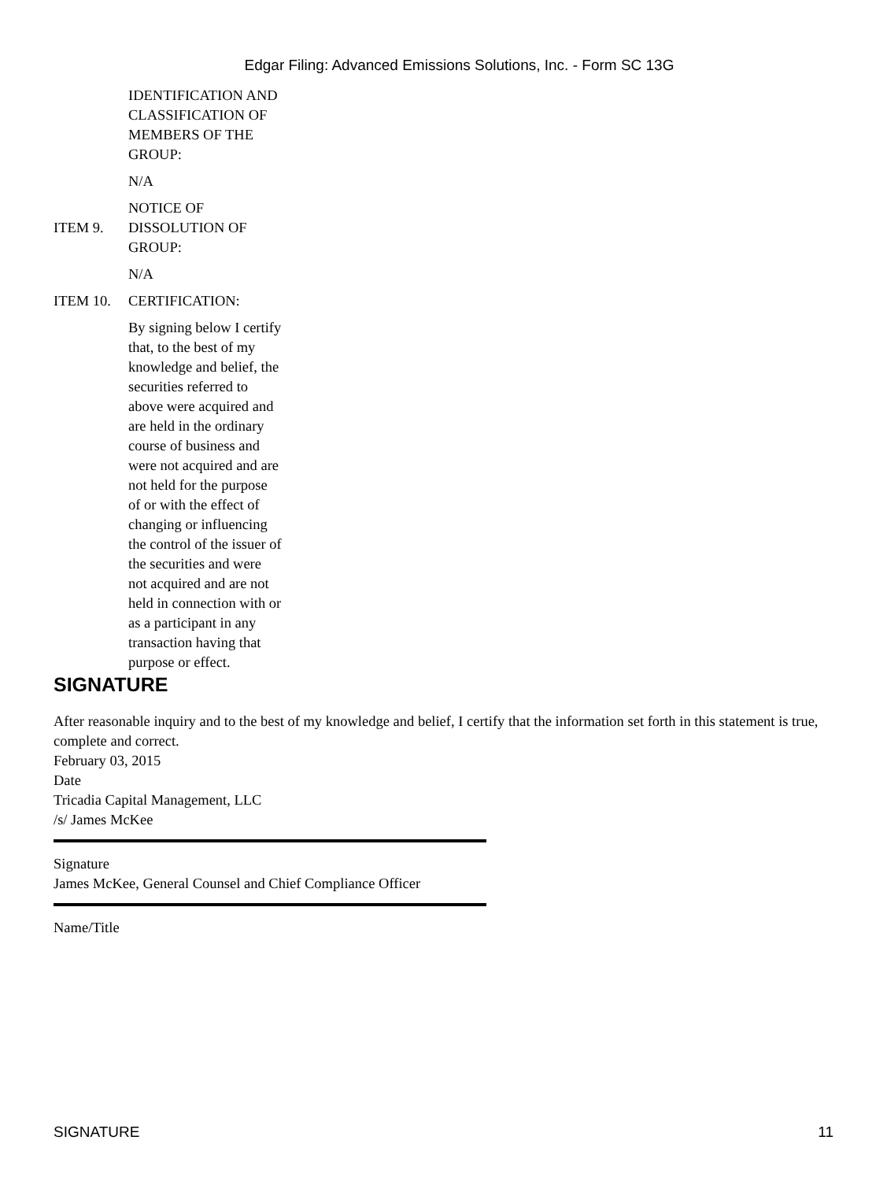Edgar Filing: Advanced Emissions Solutions, Inc. - Form SC 13G
| | IDENTIFICATION AND CLASSIFICATION OF MEMBERS OF THE GROUP: |
| | N/A |
| ITEM 9. | NOTICE OF DISSOLUTION OF GROUP: |
| | N/A |
| ITEM 10. | CERTIFICATION: |
| | By signing below I certify that, to the best of my knowledge and belief, the securities referred to above were acquired and are held in the ordinary course of business and were not acquired and are not held for the purpose of or with the effect of changing or influencing the control of the issuer of the securities and were not acquired and are not held in connection with or as a participant in any transaction having that purpose or effect. |
SIGNATURE
After reasonable inquiry and to the best of my knowledge and belief, I certify that the information set forth in this statement is true, complete and correct.
February 03, 2015
Date
Tricadia Capital Management, LLC
/s/ James McKee
Signature
James McKee, General Counsel and Chief Compliance Officer
Name/Title
SIGNATURE 11